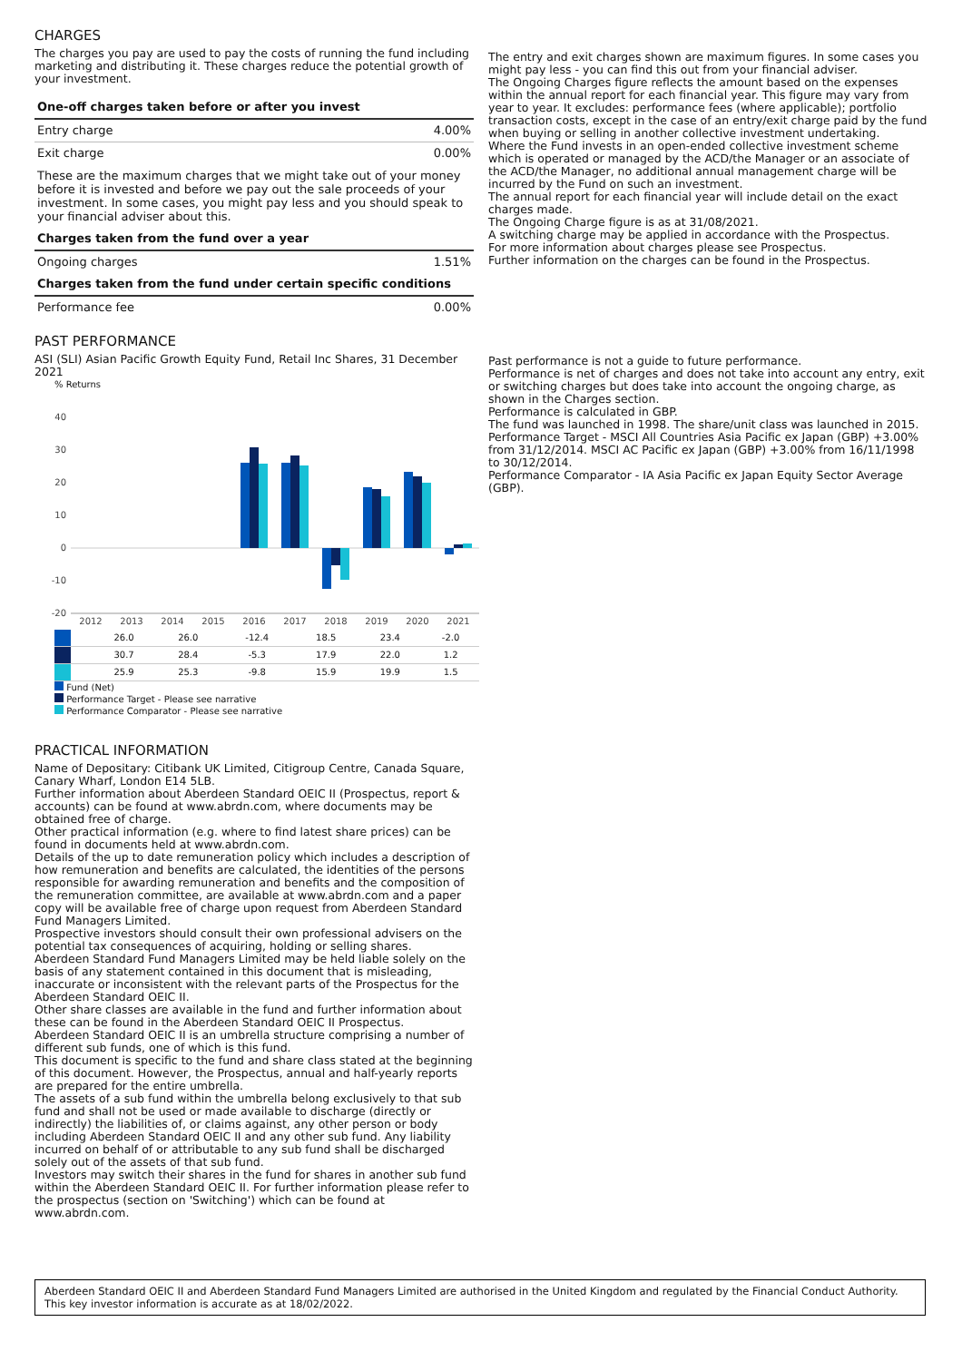CHARGES
The charges you pay are used to pay the costs of running the fund including marketing and distributing it. These charges reduce the potential growth of your investment.
| One-off charges taken before or after you invest | |
| Entry charge | 4.00% |
| Exit charge | 0.00% |
| These are the maximum charges that we might take out of your money before it is invested and before we pay out the sale proceeds of your investment. In some cases, you might pay less and you should speak to your financial adviser about this. | |
| Charges taken from the fund over a year | |
| Ongoing charges | 1.51% |
| Charges taken from the fund under certain specific conditions | |
| Performance fee | 0.00% |
The entry and exit charges shown are maximum figures. In some cases you might pay less - you can find this out from your financial adviser.
The Ongoing Charges figure reflects the amount based on the expenses within the annual report for each financial year. This figure may vary from year to year. It excludes: performance fees (where applicable); portfolio transaction costs, except in the case of an entry/exit charge paid by the fund when buying or selling in another collective investment undertaking.
Where the Fund invests in an open-ended collective investment scheme which is operated or managed by the ACD/the Manager or an associate of the ACD/the Manager, no additional annual management charge will be incurred by the Fund on such an investment.
The annual report for each financial year will include detail on the exact charges made.
The Ongoing Charge figure is as at 31/08/2021.
A switching charge may be applied in accordance with the Prospectus.
For more information about charges please see Prospectus.
Further information on the charges can be found in the Prospectus.
PAST PERFORMANCE
ASI (SLI) Asian Pacific Growth Equity Fund, Retail Inc Shares, 31 December 2021
% Returns
40
30
20
10
0
-10
-20
2012
2013
2014
2015
2016
2017
2018
2019
2020
2021
| | | | | | 26.0 | 26.0 | -12.4 | 18.5 | 23.4 | -2.0 |
| | | | | | 30.7 | 28.4 | -5.3 | 17.9 | 22.0 | 1.2 |
| | | | | | 25.9 | 25.3 | -9.8 | 15.9 | 19.9 | 1.5 |
Fund (Net)
Performance Target - Please see narrative
Performance Comparator - Please see narrative
Past performance is not a guide to future performance.
Performance is net of charges and does not take into account any entry, exit or switching charges but does take into account the ongoing charge, as shown in the Charges section.
Performance is calculated in GBP.
The fund was launched in 1998. The share/unit class was launched in 2015.
Performance Target - MSCI All Countries Asia Pacific ex Japan (GBP) +3.00% from 31/12/2014. MSCI AC Pacific ex Japan (GBP) +3.00% from 16/11/1998 to 30/12/2014.
Performance Comparator - IA Asia Pacific ex Japan Equity Sector Average (GBP).
PRACTICAL INFORMATION
Name of Depositary: Citibank UK Limited, Citigroup Centre, Canada Square, Canary Wharf, London E14 5LB.
Further information about Aberdeen Standard OEIC II (Prospectus, report & accounts) can be found at www.abrdn.com, where documents may be obtained free of charge.
Other practical information (e.g. where to find latest share prices) can be found in documents held at www.abrdn.com.
Details of the up to date remuneration policy which includes a description of how remuneration and benefits are calculated, the identities of the persons responsible for awarding remuneration and benefits and the composition of the remuneration committee, are available at www.abrdn.com and a paper copy will be available free of charge upon request from Aberdeen Standard Fund Managers Limited.
Prospective investors should consult their own professional advisers on the potential tax consequences of acquiring, holding or selling shares.
Aberdeen Standard Fund Managers Limited may be held liable solely on the basis of any statement contained in this document that is misleading, inaccurate or inconsistent with the relevant parts of the Prospectus for the Aberdeen Standard OEIC II.
Other share classes are available in the fund and further information about these can be found in the Aberdeen Standard OEIC II Prospectus.
Aberdeen Standard OEIC II is an umbrella structure comprising a number of different sub funds, one of which is this fund.
This document is specific to the fund and share class stated at the beginning of this document. However, the Prospectus, annual and half-yearly reports are prepared for the entire umbrella.
The assets of a sub fund within the umbrella belong exclusively to that sub fund and shall not be used or made available to discharge (directly or indirectly) the liabilities of, or claims against, any other person or body including Aberdeen Standard OEIC II and any other sub fund. Any liability incurred on behalf of or attributable to any sub fund shall be discharged solely out of the assets of that sub fund.
Investors may switch their shares in the fund for shares in another sub fund within the Aberdeen Standard OEIC II. For further information please refer to the prospectus (section on 'Switching') which can be found at www.abrdn.com.
Aberdeen Standard OEIC II and Aberdeen Standard Fund Managers Limited are authorised in the United Kingdom and regulated by the Financial Conduct Authority.
This key investor information is accurate as at 18/02/2022.